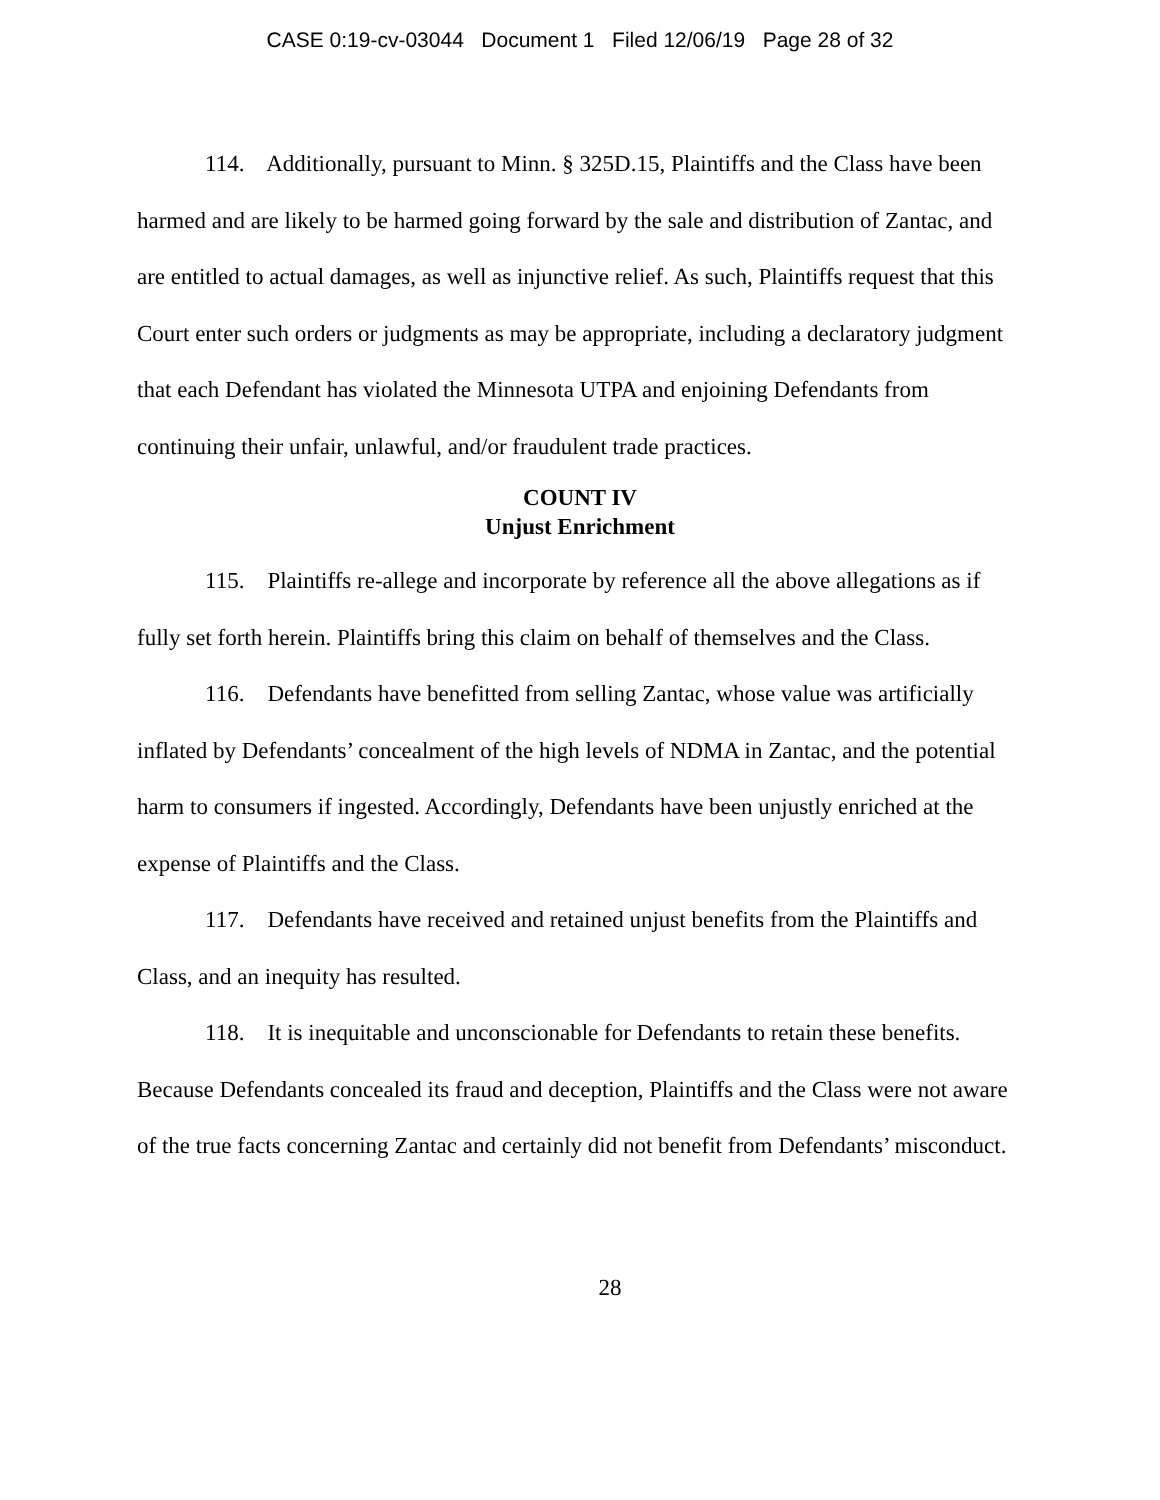CASE 0:19-cv-03044 Document 1 Filed 12/06/19 Page 28 of 32
114. Additionally, pursuant to Minn. § 325D.15, Plaintiffs and the Class have been harmed and are likely to be harmed going forward by the sale and distribution of Zantac, and are entitled to actual damages, as well as injunctive relief. As such, Plaintiffs request that this Court enter such orders or judgments as may be appropriate, including a declaratory judgment that each Defendant has violated the Minnesota UTPA and enjoining Defendants from continuing their unfair, unlawful, and/or fraudulent trade practices.
COUNT IV
Unjust Enrichment
115. Plaintiffs re-allege and incorporate by reference all the above allegations as if fully set forth herein. Plaintiffs bring this claim on behalf of themselves and the Class.
116. Defendants have benefitted from selling Zantac, whose value was artificially inflated by Defendants’ concealment of the high levels of NDMA in Zantac, and the potential harm to consumers if ingested. Accordingly, Defendants have been unjustly enriched at the expense of Plaintiffs and the Class.
117. Defendants have received and retained unjust benefits from the Plaintiffs and Class, and an inequity has resulted.
118. It is inequitable and unconscionable for Defendants to retain these benefits. Because Defendants concealed its fraud and deception, Plaintiffs and the Class were not aware of the true facts concerning Zantac and certainly did not benefit from Defendants’ misconduct.
28